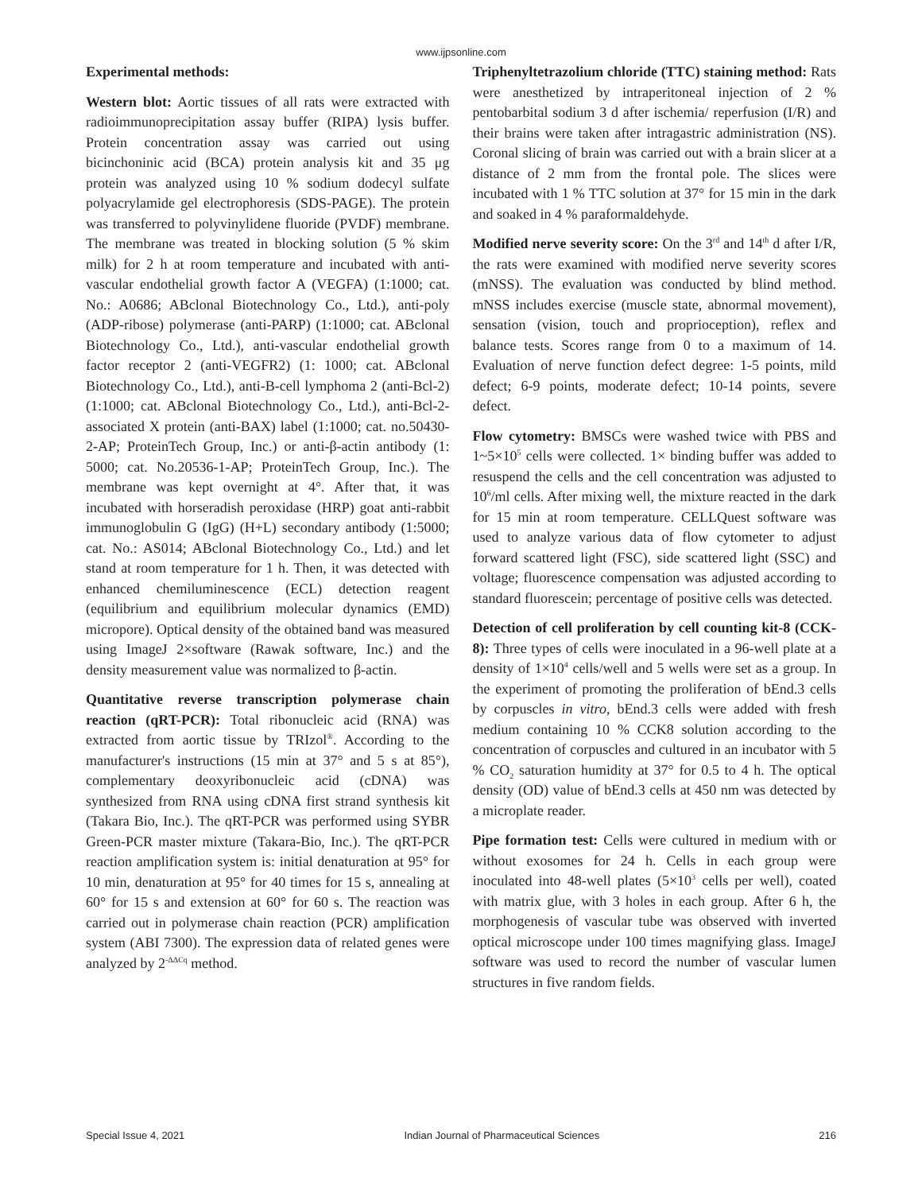www.ijpsonline.com
Experimental methods:
Western blot: Aortic tissues of all rats were extracted with radioimmunoprecipitation assay buffer (RIPA) lysis buffer. Protein concentration assay was carried out using bicinchoninic acid (BCA) protein analysis kit and 35 μg protein was analyzed using 10 % sodium dodecyl sulfate polyacrylamide gel electrophoresis (SDS-PAGE). The protein was transferred to polyvinylidene fluoride (PVDF) membrane. The membrane was treated in blocking solution (5 % skim milk) for 2 h at room temperature and incubated with anti-vascular endothelial growth factor A (VEGFA) (1:1000; cat. No.: A0686; ABclonal Biotechnology Co., Ltd.), anti-poly (ADP-ribose) polymerase (anti-PARP) (1:1000; cat. ABclonal Biotechnology Co., Ltd.), anti-vascular endothelial growth factor receptor 2 (anti-VEGFR2) (1: 1000; cat. ABclonal Biotechnology Co., Ltd.), anti-B-cell lymphoma 2 (anti-Bcl-2) (1:1000; cat. ABclonal Biotechnology Co., Ltd.), anti-Bcl-2-associated X protein (anti-BAX) label (1:1000; cat. no.50430-2-AP; ProteinTech Group, Inc.) or anti-β-actin antibody (1: 5000; cat. No.20536-1-AP; ProteinTech Group, Inc.). The membrane was kept overnight at 4°. After that, it was incubated with horseradish peroxidase (HRP) goat anti-rabbit immunoglobulin G (IgG) (H+L) secondary antibody (1:5000; cat. No.: AS014; ABclonal Biotechnology Co., Ltd.) and let stand at room temperature for 1 h. Then, it was detected with enhanced chemiluminescence (ECL) detection reagent (equilibrium and equilibrium molecular dynamics (EMD) micropore). Optical density of the obtained band was measured using ImageJ 2×software (Rawak software, Inc.) and the density measurement value was normalized to β-actin.
Quantitative reverse transcription polymerase chain reaction (qRT-PCR): Total ribonucleic acid (RNA) was extracted from aortic tissue by TRIzol<sup>®</sup>. According to the manufacturer's instructions (15 min at 37° and 5 s at 85°), complementary deoxyribonucleic acid (cDNA) was synthesized from RNA using cDNA first strand synthesis kit (Takara Bio, Inc.). The qRT-PCR was performed using SYBR Green-PCR master mixture (Takara-Bio, Inc.). The qRT-PCR reaction amplification system is: initial denaturation at 95° for 10 min, denaturation at 95° for 40 times for 15 s, annealing at 60° for 15 s and extension at 60° for 60 s. The reaction was carried out in polymerase chain reaction (PCR) amplification system (ABI 7300). The expression data of related genes were analyzed by 2<sup>-ΔΔCq</sup> method.
Triphenyltetrazolium chloride (TTC) staining method: Rats were anesthetized by intraperitoneal injection of 2 % pentobarbital sodium 3 d after ischemia/ reperfusion (I/R) and their brains were taken after intragastric administration (NS). Coronal slicing of brain was carried out with a brain slicer at a distance of 2 mm from the frontal pole. The slices were incubated with 1 % TTC solution at 37° for 15 min in the dark and soaked in 4 % paraformaldehyde.
Modified nerve severity score: On the 3<sup>rd</sup> and 14<sup>th</sup> d after I/R, the rats were examined with modified nerve severity scores (mNSS). The evaluation was conducted by blind method. mNSS includes exercise (muscle state, abnormal movement), sensation (vision, touch and proprioception), reflex and balance tests. Scores range from 0 to a maximum of 14. Evaluation of nerve function defect degree: 1-5 points, mild defect; 6-9 points, moderate defect; 10-14 points, severe defect.
Flow cytometry: BMSCs were washed twice with PBS and 1~5×10<sup>5</sup> cells were collected. 1× binding buffer was added to resuspend the cells and the cell concentration was adjusted to 10<sup>6</sup>/ml cells. After mixing well, the mixture reacted in the dark for 15 min at room temperature. CELLQuest software was used to analyze various data of flow cytometer to adjust forward scattered light (FSC), side scattered light (SSC) and voltage; fluorescence compensation was adjusted according to standard fluorescein; percentage of positive cells was detected.
Detection of cell proliferation by cell counting kit-8 (CCK-8): Three types of cells were inoculated in a 96-well plate at a density of 1×10<sup>4</sup> cells/well and 5 wells were set as a group. In the experiment of promoting the proliferation of bEnd.3 cells by corpuscles in vitro, bEnd.3 cells were added with fresh medium containing 10 % CCK8 solution according to the concentration of corpuscles and cultured in an incubator with 5 % CO<sub>2</sub> saturation humidity at 37° for 0.5 to 4 h. The optical density (OD) value of bEnd.3 cells at 450 nm was detected by a microplate reader.
Pipe formation test: Cells were cultured in medium with or without exosomes for 24 h. Cells in each group were inoculated into 48-well plates (5×10<sup>3</sup> cells per well), coated with matrix glue, with 3 holes in each group. After 6 h, the morphogenesis of vascular tube was observed with inverted optical microscope under 100 times magnifying glass. ImageJ software was used to record the number of vascular lumen structures in five random fields.
Special Issue 4, 2021 Indian Journal of Pharmaceutical Sciences 216